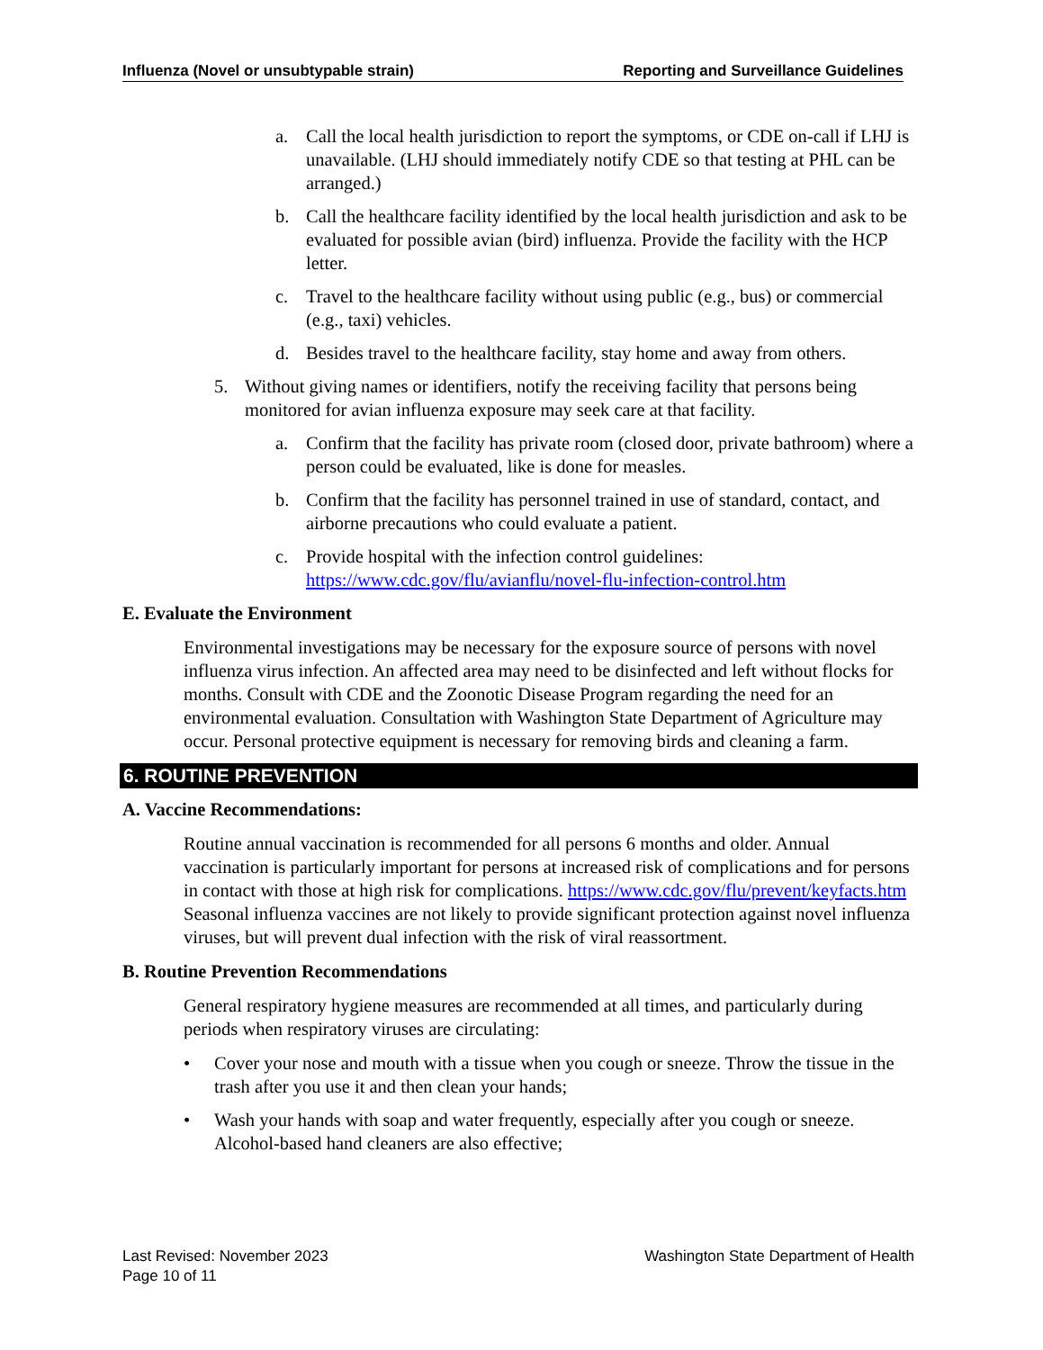Influenza (Novel or unsubtypable strain) Reporting and Surveillance Guidelines
a. Call the local health jurisdiction to report the symptoms, or CDE on-call if LHJ is unavailable. (LHJ should immediately notify CDE so that testing at PHL can be arranged.)
b. Call the healthcare facility identified by the local health jurisdiction and ask to be evaluated for possible avian (bird) influenza. Provide the facility with the HCP letter.
c. Travel to the healthcare facility without using public (e.g., bus) or commercial (e.g., taxi) vehicles.
d. Besides travel to the healthcare facility, stay home and away from others.
5. Without giving names or identifiers, notify the receiving facility that persons being monitored for avian influenza exposure may seek care at that facility.
a. Confirm that the facility has private room (closed door, private bathroom) where a person could be evaluated, like is done for measles.
b. Confirm that the facility has personnel trained in use of standard, contact, and airborne precautions who could evaluate a patient.
c. Provide hospital with the infection control guidelines: https://www.cdc.gov/flu/avianflu/novel-flu-infection-control.htm
E. Evaluate the Environment
Environmental investigations may be necessary for the exposure source of persons with novel influenza virus infection. An affected area may need to be disinfected and left without flocks for months. Consult with CDE and the Zoonotic Disease Program regarding the need for an environmental evaluation. Consultation with Washington State Department of Agriculture may occur. Personal protective equipment is necessary for removing birds and cleaning a farm.
6. ROUTINE PREVENTION
A. Vaccine Recommendations:
Routine annual vaccination is recommended for all persons 6 months and older. Annual vaccination is particularly important for persons at increased risk of complications and for persons in contact with those at high risk for complications. https://www.cdc.gov/flu/prevent/keyfacts.htm Seasonal influenza vaccines are not likely to provide significant protection against novel influenza viruses, but will prevent dual infection with the risk of viral reassortment.
B. Routine Prevention Recommendations
General respiratory hygiene measures are recommended at all times, and particularly during periods when respiratory viruses are circulating:
• Cover your nose and mouth with a tissue when you cough or sneeze. Throw the tissue in the trash after you use it and then clean your hands;
• Wash your hands with soap and water frequently, especially after you cough or sneeze. Alcohol-based hand cleaners are also effective;
Last Revised: November 2023
Page 10 of 11 Washington State Department of Health